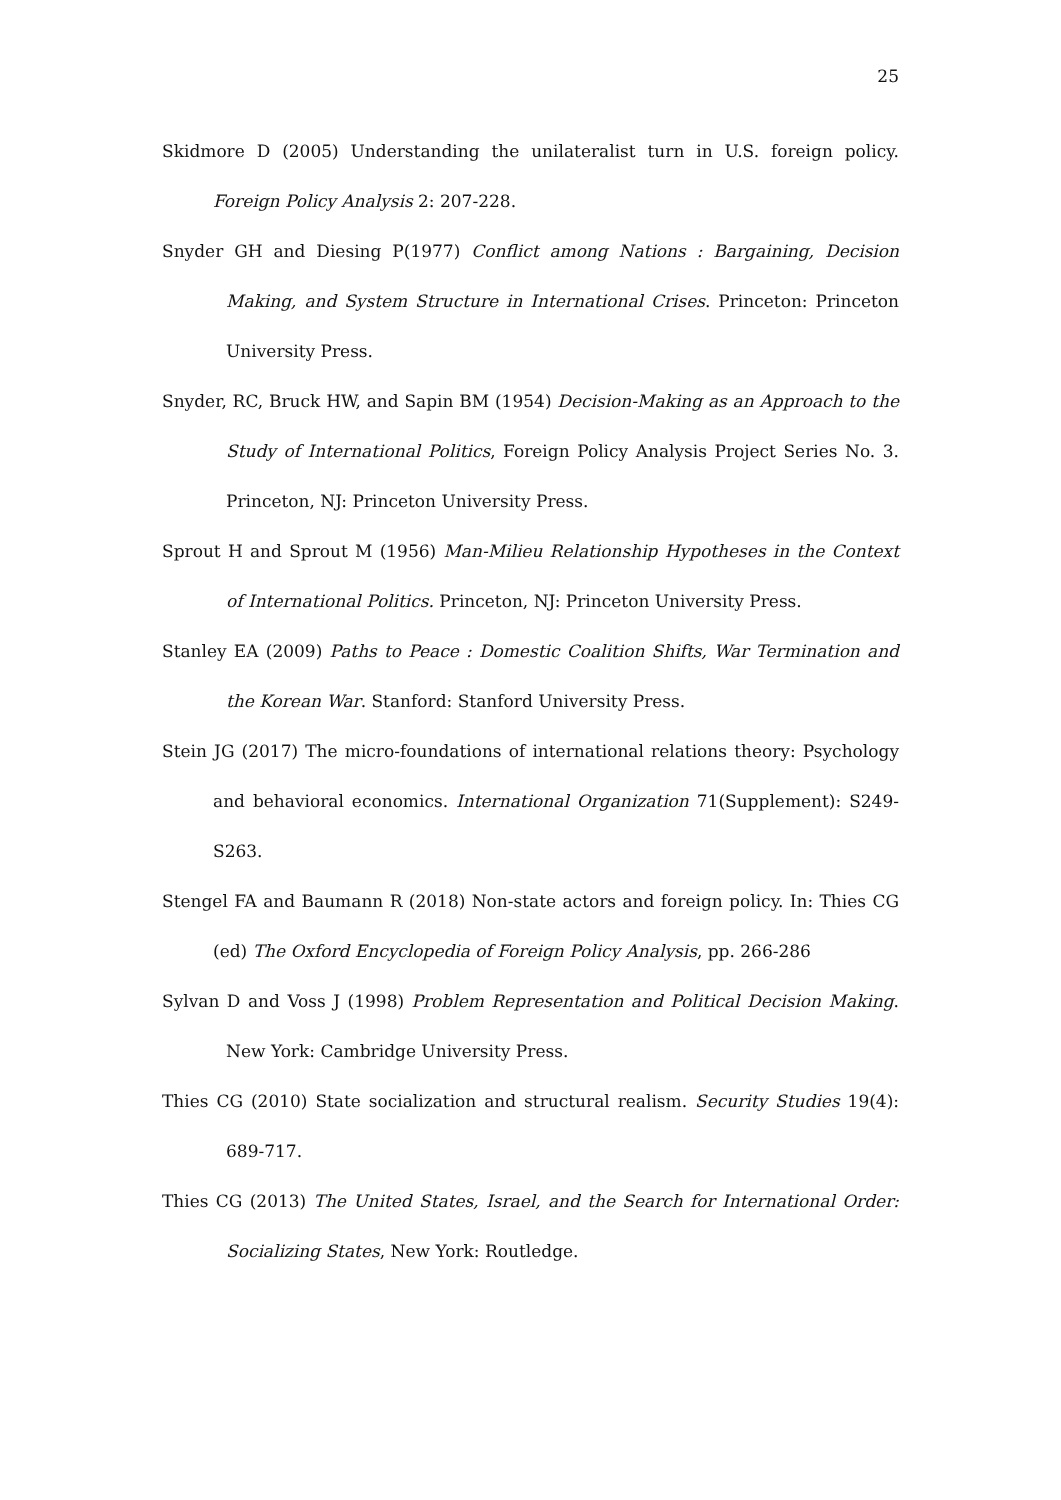25
Skidmore D (2005) Understanding the unilateralist turn in U.S. foreign policy. Foreign Policy Analysis 2: 207-228.
Snyder GH and Diesing P(1977) Conflict among Nations : Bargaining, Decision Making, and System Structure in International Crises. Princeton: Princeton University Press.
Snyder, RC, Bruck HW, and Sapin BM (1954) Decision-Making as an Approach to the Study of International Politics, Foreign Policy Analysis Project Series No. 3. Princeton, NJ: Princeton University Press.
Sprout H and Sprout M (1956) Man-Milieu Relationship Hypotheses in the Context of International Politics. Princeton, NJ: Princeton University Press.
Stanley EA (2009) Paths to Peace : Domestic Coalition Shifts, War Termination and the Korean War. Stanford: Stanford University Press.
Stein JG (2017) The micro-foundations of international relations theory: Psychology and behavioral economics. International Organization 71(Supplement): S249-S263.
Stengel FA and Baumann R (2018) Non-state actors and foreign policy. In: Thies CG (ed) The Oxford Encyclopedia of Foreign Policy Analysis, pp. 266-286
Sylvan D and Voss J (1998) Problem Representation and Political Decision Making. New York: Cambridge University Press.
Thies CG (2010) State socialization and structural realism. Security Studies 19(4): 689-717.
Thies CG (2013) The United States, Israel, and the Search for International Order: Socializing States, New York: Routledge.